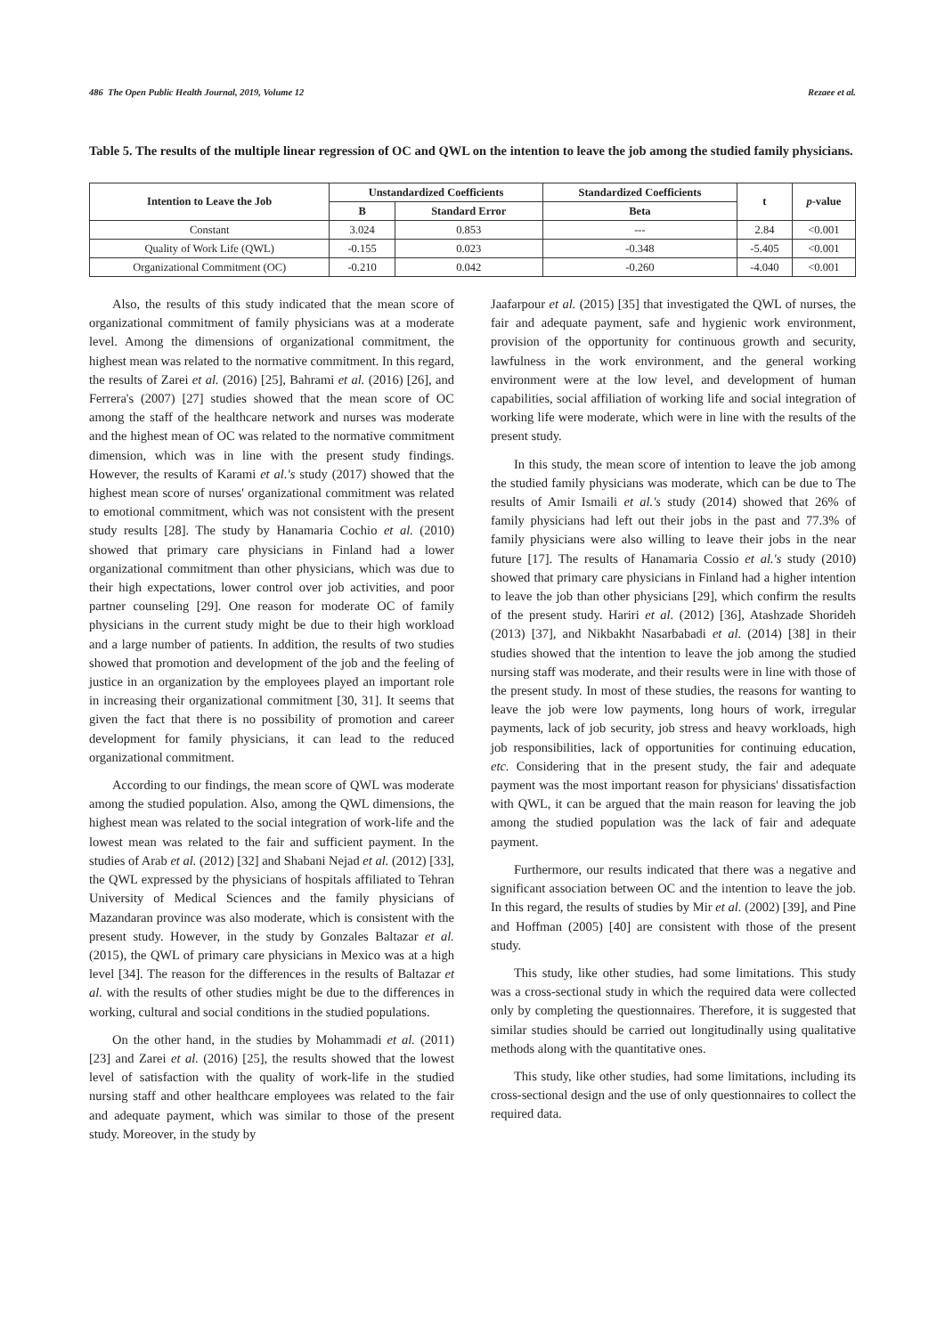486 The Open Public Health Journal, 2019, Volume 12 Rezaee et al.
Table 5. The results of the multiple linear regression of OC and QWL on the intention to leave the job among the studied family physicians.
| Intention to Leave the Job | Unstandardized Coefficients | | Standardized Coefficients | t | p -value |
| --- | --- | --- | --- | --- | --- |
| | B | Standard Error | Beta | | |
| Constant | 3.024 | 0.853 | --- | 2.84 | <0.001 |
| Quality of Work Life (QWL) | -0.155 | 0.023 | -0.348 | -5.405 | <0.001 |
| Organizational Commitment (OC) | -0.210 | 0.042 | -0.260 | -4.040 | <0.001 |
Also, the results of this study indicated that the mean score of organizational commitment of family physicians was at a moderate level. Among the dimensions of organizational commitment, the highest mean was related to the normative commitment. In this regard, the results of Zarei et al. (2016) [25], Bahrami et al. (2016) [26], and Ferrera's (2007) [27] studies showed that the mean score of OC among the staff of the healthcare network and nurses was moderate and the highest mean of OC was related to the normative commitment dimension, which was in line with the present study findings. However, the results of Karami et al.'s study (2017) showed that the highest mean score of nurses' organizational commitment was related to emotional commitment, which was not consistent with the present study results [28]. The study by Hanamaria Cochio et al. (2010) showed that primary care physicians in Finland had a lower organizational commitment than other physicians, which was due to their high expectations, lower control over job activities, and poor partner counseling [29]. One reason for moderate OC of family physicians in the current study might be due to their high workload and a large number of patients. In addition, the results of two studies showed that promotion and development of the job and the feeling of justice in an organization by the employees played an important role in increasing their organizational commitment [30, 31]. It seems that given the fact that there is no possibility of promotion and career development for family physicians, it can lead to the reduced organizational commitment.
According to our findings, the mean score of QWL was moderate among the studied population. Also, among the QWL dimensions, the highest mean was related to the social integration of work-life and the lowest mean was related to the fair and sufficient payment. In the studies of Arab et al. (2012) [32] and Shabani Nejad et al. (2012) [33], the QWL expressed by the physicians of hospitals affiliated to Tehran University of Medical Sciences and the family physicians of Mazandaran province was also moderate, which is consistent with the present study. However, in the study by Gonzales Baltazar et al. (2015), the QWL of primary care physicians in Mexico was at a high level [34]. The reason for the differences in the results of Baltazar et al. with the results of other studies might be due to the differences in working, cultural and social conditions in the studied populations.
On the other hand, in the studies by Mohammadi et al. (2011) [23] and Zarei et al. (2016) [25], the results showed that the lowest level of satisfaction with the quality of work-life in the studied nursing staff and other healthcare employees was related to the fair and adequate payment, which was similar to those of the present study. Moreover, in the study by
Jaafarpour et al. (2015) [35] that investigated the QWL of nurses, the fair and adequate payment, safe and hygienic work environment, provision of the opportunity for continuous growth and security, lawfulness in the work environment, and the general working environment were at the low level, and development of human capabilities, social affiliation of working life and social integration of working life were moderate, which were in line with the results of the present study.
In this study, the mean score of intention to leave the job among the studied family physicians was moderate, which can be due to The results of Amir Ismaili et al.'s study (2014) showed that 26% of family physicians had left out their jobs in the past and 77.3% of family physicians were also willing to leave their jobs in the near future [17]. The results of Hanamaria Cossio et al.'s study (2010) showed that primary care physicians in Finland had a higher intention to leave the job than other physicians [29], which confirm the results of the present study. Hariri et al. (2012) [36], Atashzade Shorideh (2013) [37], and Nikbakht Nasarbabadi et al. (2014) [38] in their studies showed that the intention to leave the job among the studied nursing staff was moderate, and their results were in line with those of the present study. In most of these studies, the reasons for wanting to leave the job were low payments, long hours of work, irregular payments, lack of job security, job stress and heavy workloads, high job responsibilities, lack of opportunities for continuing education, etc. Considering that in the present study, the fair and adequate payment was the most important reason for physicians' dissatisfaction with QWL, it can be argued that the main reason for leaving the job among the studied population was the lack of fair and adequate payment.
Furthermore, our results indicated that there was a negative and significant association between OC and the intention to leave the job. In this regard, the results of studies by Mir et al. (2002) [39], and Pine and Hoffman (2005) [40] are consistent with those of the present study.
This study, like other studies, had some limitations. This study was a cross-sectional study in which the required data were collected only by completing the questionnaires. Therefore, it is suggested that similar studies should be carried out longitudinally using qualitative methods along with the quantitative ones.
This study, like other studies, had some limitations, including its cross-sectional design and the use of only questionnaires to collect the required data.